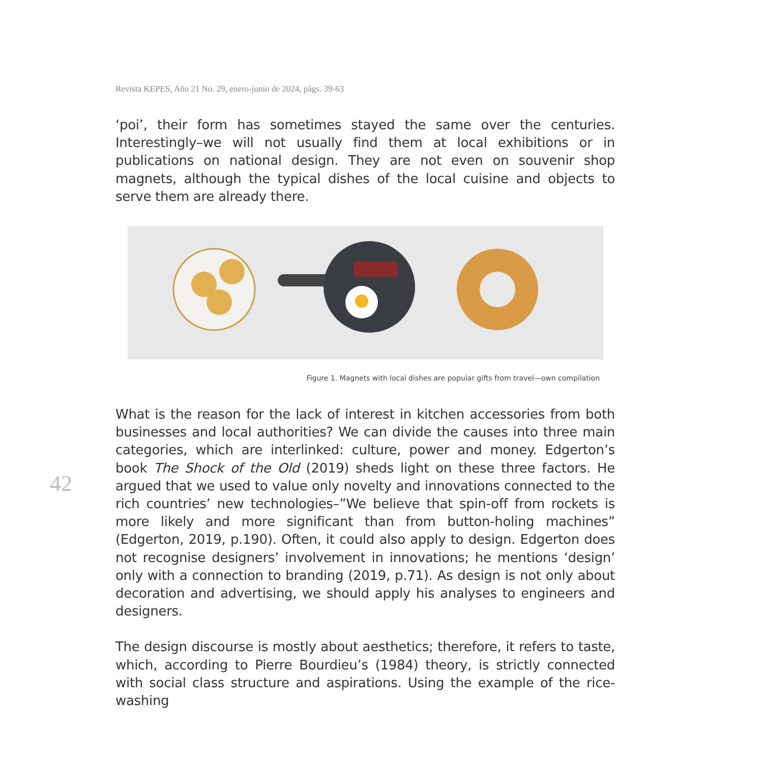Revista KEPES, Año 21 No. 29, enero-junio de 2024, págs. 39-63
42
‘poi’, their form has sometimes stayed the same over the centuries. Interestingly–we will not usually find them at local exhibitions or in publications on national design. They are not even on souvenir shop magnets, although the typical dishes of the local cuisine and objects to serve them are already there.
Figure 1. Magnets with local dishes are popular gifts from travel—own compilation
What is the reason for the lack of interest in kitchen accessories from both businesses and local authorities? We can divide the causes into three main categories, which are interlinked: culture, power and money. Edgerton’s book The Shock of the Old (2019) sheds light on these three factors. He argued that we used to value only novelty and innovations connected to the rich countries’ new technologies–”We believe that spin-off from rockets is more likely and more significant than from button-holing machines” (Edgerton, 2019, p.190). Often, it could also apply to design. Edgerton does not recognise designers’ involvement in innovations; he mentions ‘design’ only with a connection to branding (2019, p.71). As design is not only about decoration and advertising, we should apply his analyses to engineers and designers.
The design discourse is mostly about aesthetics; therefore, it refers to taste, which, according to Pierre Bourdieu’s (1984) theory, is strictly connected with social class structure and aspirations. Using the example of the rice-washing